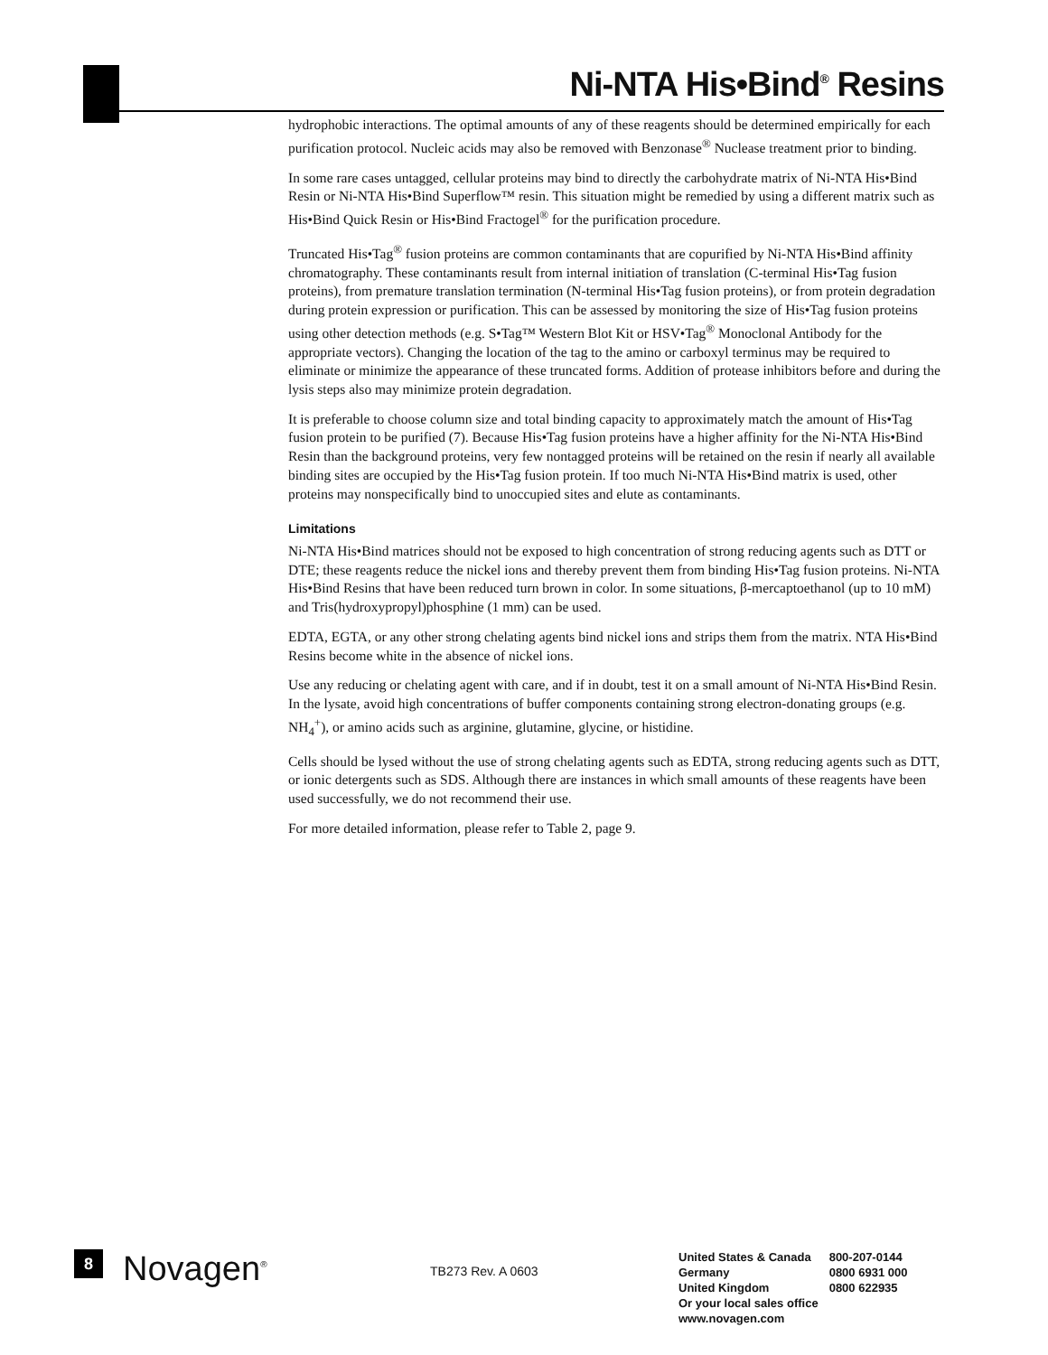Ni-NTA His•Bind<sup>®</sup> Resins
hydrophobic interactions. The optimal amounts of any of these reagents should be determined empirically for each purification protocol. Nucleic acids may also be removed with Benzonase<sup>®</sup> Nuclease treatment prior to binding.
In some rare cases untagged, cellular proteins may bind to directly the carbohydrate matrix of Ni-NTA His•Bind Resin or Ni-NTA His•Bind Superflow™ resin. This situation might be remedied by using a different matrix such as His•Bind Quick Resin or His•Bind Fractogel<sup>®</sup> for the purification procedure.
Truncated His•Tag<sup>®</sup> fusion proteins are common contaminants that are copurified by Ni-NTA His•Bind affinity chromatography. These contaminants result from internal initiation of translation (C-terminal His•Tag fusion proteins), from premature translation termination (N-terminal His•Tag fusion proteins), or from protein degradation during protein expression or purification. This can be assessed by monitoring the size of His•Tag fusion proteins using other detection methods (e.g. S•Tag™ Western Blot Kit or HSV•Tag<sup>®</sup> Monoclonal Antibody for the appropriate vectors). Changing the location of the tag to the amino or carboxyl terminus may be required to eliminate or minimize the appearance of these truncated forms. Addition of protease inhibitors before and during the lysis steps also may minimize protein degradation.
It is preferable to choose column size and total binding capacity to approximately match the amount of His•Tag fusion protein to be purified (7). Because His•Tag fusion proteins have a higher affinity for the Ni-NTA His•Bind Resin than the background proteins, very few nontagged proteins will be retained on the resin if nearly all available binding sites are occupied by the His•Tag fusion protein. If too much Ni-NTA His•Bind matrix is used, other proteins may nonspecifically bind to unoccupied sites and elute as contaminants.
Limitations
Ni-NTA His•Bind matrices should not be exposed to high concentration of strong reducing agents such as DTT or DTE; these reagents reduce the nickel ions and thereby prevent them from binding His•Tag fusion proteins. Ni-NTA His•Bind Resins that have been reduced turn brown in color. In some situations, β-mercaptoethanol (up to 10 mM) and Tris(hydroxypropyl)phosphine (1 mm) can be used.
EDTA, EGTA, or any other strong chelating agents bind nickel ions and strips them from the matrix. NTA His•Bind Resins become white in the absence of nickel ions.
Use any reducing or chelating agent with care, and if in doubt, test it on a small amount of Ni-NTA His•Bind Resin. In the lysate, avoid high concentrations of buffer components containing strong electron-donating groups (e.g. NH<sub>4</sub><sup>+</sup>), or amino acids such as arginine, glutamine, glycine, or histidine.
Cells should be lysed without the use of strong chelating agents such as EDTA, strong reducing agents such as DTT, or ionic detergents such as SDS. Although there are instances in which small amounts of these reagents have been used successfully, we do not recommend their use.
For more detailed information, please refer to Table 2, page 9.
8
Novagen<sup>®</sup>
TB273 Rev. A 0603
| United States & Canada | 800-207-0144 |
| Germany | 0800 6931 000 |
| United Kingdom | 0800 622935 |
| Or your local sales office | |
| www.novagen.com | |